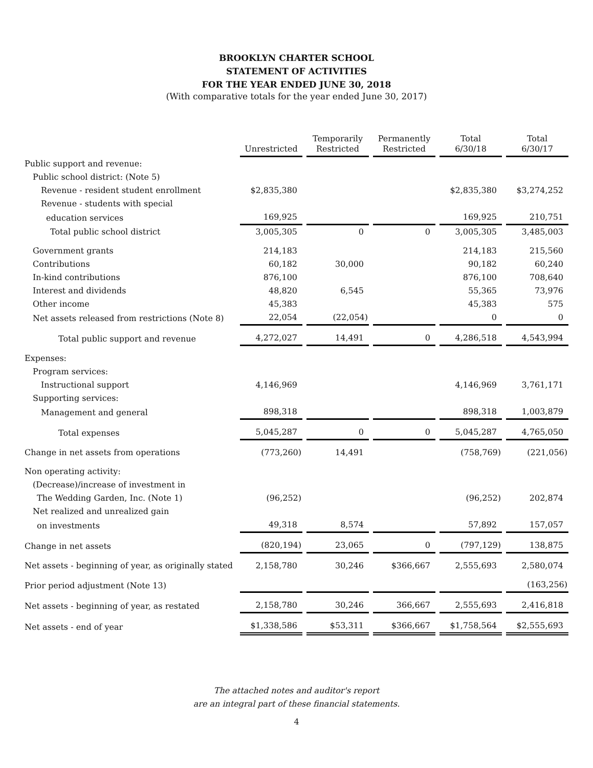BROOKLYN CHARTER SCHOOL
STATEMENT OF ACTIVITIES
FOR THE YEAR ENDED JUNE 30, 2018
(With comparative totals for the year ended June 30, 2017)
| | Unrestricted | Temporarily Restricted | Permanently Restricted | Total 6/30/18 | Total 6/30/17 |
| Public support and revenue: | | | | | |
| Public school district: (Note 5) | | | | | |
| Revenue - resident student enrollment | $2,835,380 | | | $2,835,380 | $3,274,252 |
| Revenue - students with special | | | | | |
| education services | 169,925 | | | 169,925 | 210,751 |
| Total public school district | 3,005,305 | 0 | 0 | 3,005,305 | 3,485,003 |
| Government grants | 214,183 | | | 214,183 | 215,560 |
| Contributions | 60,182 | 30,000 | | 90,182 | 60,240 |
| In-kind contributions | 876,100 | | | 876,100 | 708,640 |
| Interest and dividends | 48,820 | 6,545 | | 55,365 | 73,976 |
| Other income | 45,383 | | | 45,383 | 575 |
| Net assets released from restrictions (Note 8) | 22,054 | (22,054) | | 0 | 0 |
| Total public support and revenue | 4,272,027 | 14,491 | 0 | 4,286,518 | 4,543,994 |
| Expenses: | | | | | |
| Program services: | | | | | |
| Instructional support | 4,146,969 | | | 4,146,969 | 3,761,171 |
| Supporting services: | | | | | |
| Management and general | 898,318 | | | 898,318 | 1,003,879 |
| Total expenses | 5,045,287 | 0 | 0 | 5,045,287 | 4,765,050 |
| Change in net assets from operations | (773,260) | 14,491 | | (758,769) | (221,056) |
| Non operating activity: | | | | | |
| (Decrease)/increase of investment in | | | | | |
| The Wedding Garden, Inc. (Note 1) | (96,252) | | | (96,252) | 202,874 |
| Net realized and unrealized gain | | | | | |
| on investments | 49,318 | 8,574 | | 57,892 | 157,057 |
| Change in net assets | (820,194) | 23,065 | 0 | (797,129) | 138,875 |
| Net assets - beginning of year, as originally stated | 2,158,780 | 30,246 | $366,667 | 2,555,693 | 2,580,074 |
| Prior period adjustment (Note 13) | | | | | (163,256) |
| Net assets - beginning of year, as restated | 2,158,780 | 30,246 | 366,667 | 2,555,693 | 2,416,818 |
| Net assets - end of year | $1,338,586 | $53,311 | $366,667 | $1,758,564 | $2,555,693 |
The attached notes and auditor's report
are an integral part of these financial statements.
4